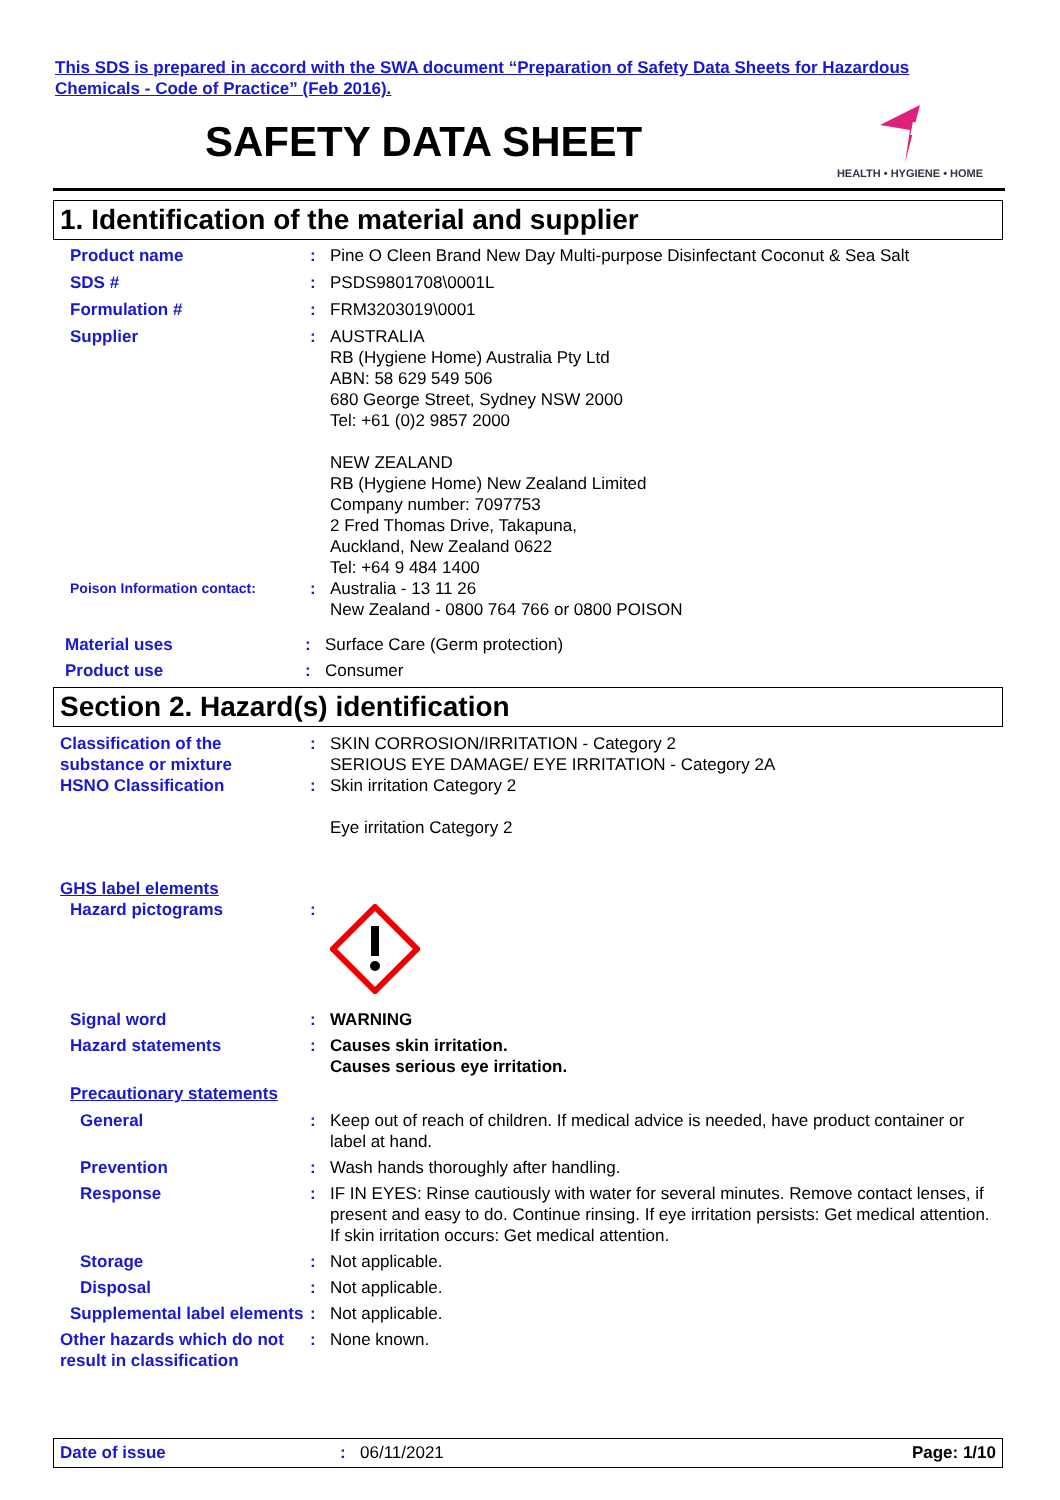This SDS is prepared in accord with the SWA document “Preparation of Safety Data Sheets for Hazardous Chemicals - Code of Practice” (Feb 2016).
SAFETY DATA SHEET
rb
HEALTH • HYGIENE • HOME
1. Identification of the material and supplier
Product name : Pine O Cleen Brand New Day Multi-purpose Disinfectant Coconut & Sea Salt
SDS # : PSDS9801708\0001L
Formulation # : FRM3203019\0001
Supplier : AUSTRALIA
RB (Hygiene Home) Australia Pty Ltd
ABN: 58 629 549 506
680 George Street, Sydney NSW 2000
Tel: +61 (0)2 9857 2000
NEW ZEALAND
RB (Hygiene Home) New Zealand Limited
Company number: 7097753
2 Fred Thomas Drive, Takapuna,
Auckland, New Zealand 0622
Tel: +64 9 484 1400
Poison Information contact:
: Australia - 13 11 26
New Zealand - 0800 764 766 or 0800 POISON
Material uses : Surface Care (Germ protection)
Product use : Consumer
Section 2. Hazard(s) identification
Classification of the substance or mixture
: SKIN CORROSION/IRRITATION - Category 2
SERIOUS EYE DAMAGE/ EYE IRRITATION - Category 2A
HSNO Classification : Skin irritation Category 2
Eye irritation Category 2
GHS label elements
Hazard pictograms :
Signal word : WARNING
Hazard statements : Causes skin irritation.
Causes serious eye irritation.
Precautionary statements
General : Keep out of reach of children. If medical advice is needed, have product container or label at hand.
Prevention : Wash hands thoroughly after handling.
Response : IF IN EYES: Rinse cautiously with water for several minutes. Remove contact lenses, if present and easy to do. Continue rinsing. If eye irritation persists: Get medical attention.
If skin irritation occurs: Get medical attention.
Storage : Not applicable.
Disposal : Not applicable.
Supplemental label elements
: Not applicable.
Other hazards which do not result in classification
: None known.
Date of issue: 06/11/2021 Page: 1/10